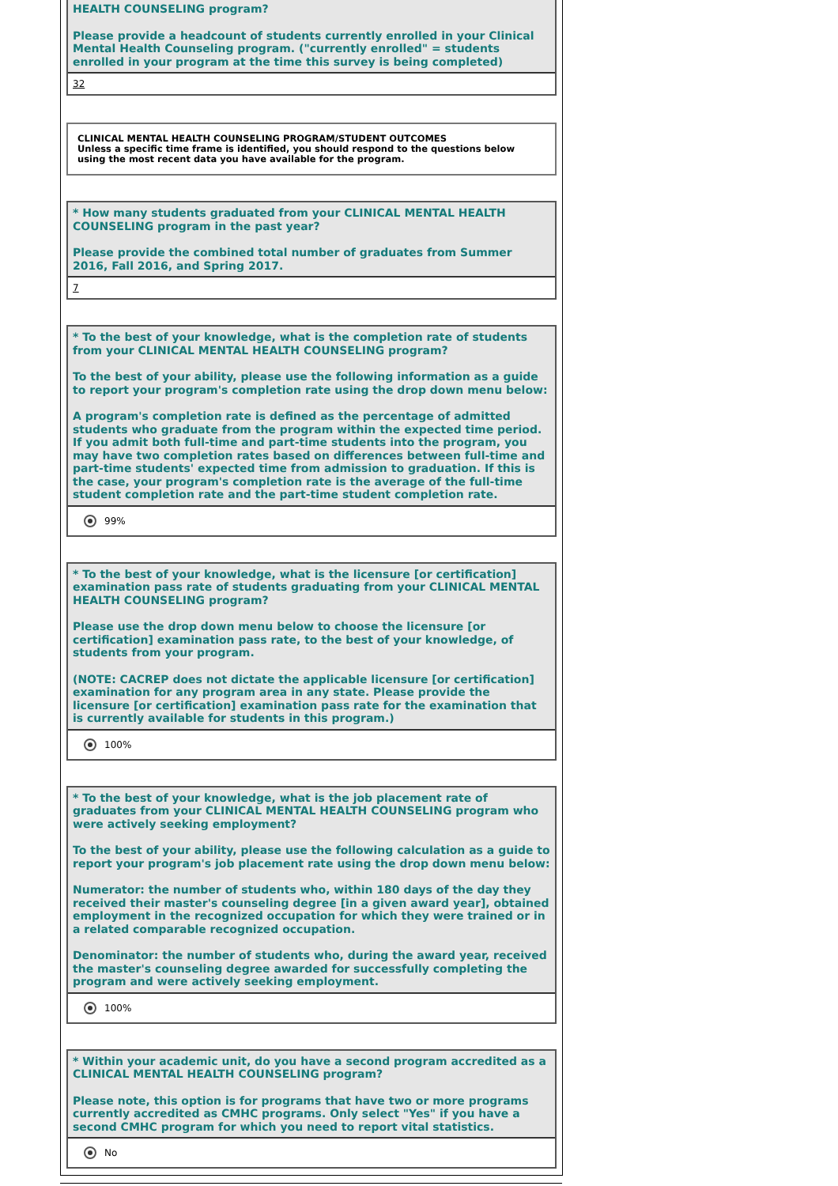HEALTH COUNSELING program?
Please provide a headcount of students currently enrolled in your Clinical Mental Health Counseling program. ("currently enrolled" = students enrolled in your program at the time this survey is being completed)
32
CLINICAL MENTAL HEALTH COUNSELING PROGRAM/STUDENT OUTCOMES
Unless a specific time frame is identified, you should respond to the questions below using the most recent data you have available for the program.
* How many students graduated from your CLINICAL MENTAL HEALTH COUNSELING program in the past year?
Please provide the combined total number of graduates from Summer 2016, Fall 2016, and Spring 2017.
7
* To the best of your knowledge, what is the completion rate of students from your CLINICAL MENTAL HEALTH COUNSELING program?
To the best of your ability, please use the following information as a guide to report your program's completion rate using the drop down menu below:
A program's completion rate is defined as the percentage of admitted students who graduate from the program within the expected time period. If you admit both full-time and part-time students into the program, you may have two completion rates based on differences between full-time and part-time students' expected time from admission to graduation. If this is the case, your program's completion rate is the average of the full-time student completion rate and the part-time student completion rate.
99%
* To the best of your knowledge, what is the licensure [or certification] examination pass rate of students graduating from your CLINICAL MENTAL HEALTH COUNSELING program?
Please use the drop down menu below to choose the licensure [or certification] examination pass rate, to the best of your knowledge, of students from your program.
(NOTE: CACREP does not dictate the applicable licensure [or certification] examination for any program area in any state. Please provide the licensure [or certification] examination pass rate for the examination that is currently available for students in this program.)
100%
* To the best of your knowledge, what is the job placement rate of graduates from your CLINICAL MENTAL HEALTH COUNSELING program who were actively seeking employment?
To the best of your ability, please use the following calculation as a guide to report your program's job placement rate using the drop down menu below:
Numerator: the number of students who, within 180 days of the day they received their master's counseling degree [in a given award year], obtained employment in the recognized occupation for which they were trained or in a related comparable recognized occupation.
Denominator: the number of students who, during the award year, received the master's counseling degree awarded for successfully completing the program and were actively seeking employment.
100%
* Within your academic unit, do you have a second program accredited as a CLINICAL MENTAL HEALTH COUNSELING program?
Please note, this option is for programs that have two or more programs currently accredited as CMHC programs. Only select "Yes" if you have a second CMHC program for which you need to report vital statistics.
No